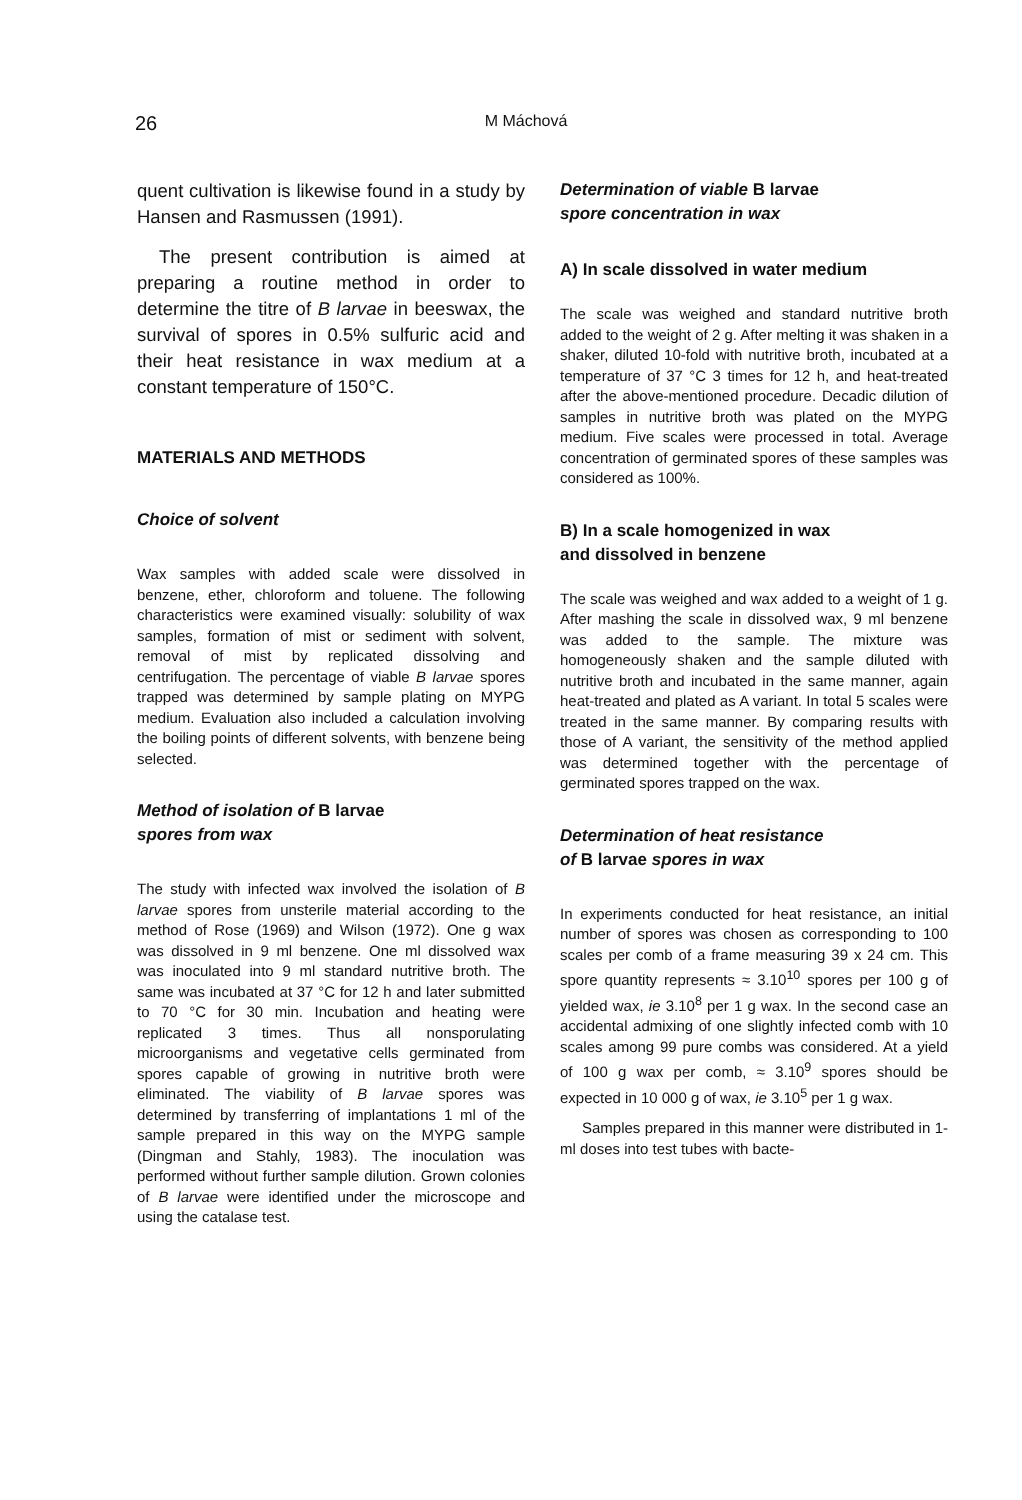26
M Máchová
quent cultivation is likewise found in a study by Hansen and Rasmussen (1991).
The present contribution is aimed at preparing a routine method in order to determine the titre of B larvae in beeswax, the survival of spores in 0.5% sulfuric acid and their heat resistance in wax medium at a constant temperature of 150°C.
MATERIALS AND METHODS
Choice of solvent
Wax samples with added scale were dissolved in benzene, ether, chloroform and toluene. The following characteristics were examined visually: solubility of wax samples, formation of mist or sediment with solvent, removal of mist by replicated dissolving and centrifugation. The percentage of viable B larvae spores trapped was determined by sample plating on MYPG medium. Evaluation also included a calculation involving the boiling points of different solvents, with benzene being selected.
Method of isolation of B larvae
spores from wax
The study with infected wax involved the isolation of B larvae spores from unsterile material according to the method of Rose (1969) and Wilson (1972). One g wax was dissolved in 9 ml benzene. One ml dissolved wax was inoculated into 9 ml standard nutritive broth. The same was incubated at 37 °C for 12 h and later submitted to 70 °C for 30 min. Incubation and heating were replicated 3 times. Thus all nonsporulating microorganisms and vegetative cells germinated from spores capable of growing in nutritive broth were eliminated. The viability of B larvae spores was determined by transferring of implantations 1 ml of the sample prepared in this way on the MYPG sample (Dingman and Stahly, 1983). The inoculation was performed without further sample dilution. Grown colonies of B larvae were identified under the microscope and using the catalase test.
Determination of viable B larvae
spore concentration in wax
A) In scale dissolved in water medium
The scale was weighed and standard nutritive broth added to the weight of 2 g. After melting it was shaken in a shaker, diluted 10-fold with nutritive broth, incubated at a temperature of 37 °C 3 times for 12 h, and heat-treated after the above-mentioned procedure. Decadic dilution of samples in nutritive broth was plated on the MYPG medium. Five scales were processed in total. Average concentration of germinated spores of these samples was considered as 100%.
B) In a scale homogenized in wax
and dissolved in benzene
The scale was weighed and wax added to a weight of 1 g. After mashing the scale in dissolved wax, 9 ml benzene was added to the sample. The mixture was homogeneously shaken and the sample diluted with nutritive broth and incubated in the same manner, again heat-treated and plated as A variant. In total 5 scales were treated in the same manner. By comparing results with those of A variant, the sensitivity of the method applied was determined together with the percentage of germinated spores trapped on the wax.
Determination of heat resistance
of B larvae spores in wax
In experiments conducted for heat resistance, an initial number of spores was chosen as corresponding to 100 scales per comb of a frame measuring 39 x 24 cm. This spore quantity represents ≈ 3.10<sup>10</sup> spores per 100 g of yielded wax, ie 3.10<sup>8</sup> per 1 g wax. In the second case an accidental admixing of one slightly infected comb with 10 scales among 99 pure combs was considered. At a yield of 100 g wax per comb, ≈ 3.10<sup>9</sup> spores should be expected in 10 000 g of wax, ie 3.10<sup>5</sup> per 1 g wax.
Samples prepared in this manner were distributed in 1-ml doses into test tubes with bacte-